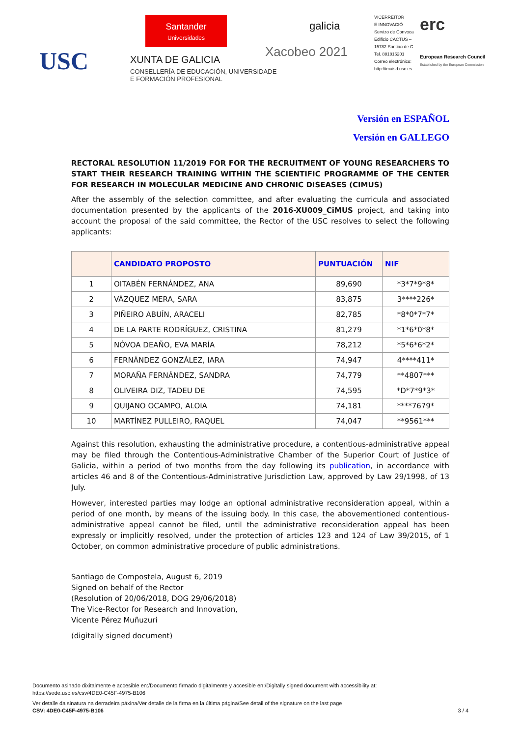Santander
Universidades
galicia
VICERREITOR
E INNOVACIÓ
Servizo de Convoca
Edificio CACTUS –
15782 Santiao de C
Tel. 881816201
Correo electrónico:
http://imaisd.usc.es
erc
European Research Council
Established by the European Commission
USC Xacobeo 2021
XUNTA DE GALICIA
CONSELLERÍA DE EDUCACIÓN, UNIVERSIDADE
E FORMACIÓN PROFESIONAL
Versión en ESPAÑOL
Versión en GALLEGO
RECTORAL RESOLUTION 11/2019 FOR FOR THE RECRUITMENT OF YOUNG RESEARCHERS TO START THEIR RESEARCH TRAINING WITHIN THE SCIENTIFIC PROGRAMME OF THE CENTER FOR RESEARCH IN MOLECULAR MEDICINE AND CHRONIC DISEASES (CIMUS)
After the assembly of the selection committee, and after evaluating the curricula and associated documentation presented by the applicants of the 2016-XU009_CiMUS project, and taking into account the proposal of the said committee, the Rector of the USC resolves to select the following applicants:
| | CANDIDATO PROPOSTO | PUNTUACIÓN | NIF |
| --- | --- | --- | --- |
| 1 | OITABÉN FERNÁNDEZ, ANA | 89,690 | *3*7*9*8* |
| 2 | VÁZQUEZ MERA, SARA | 83,875 | 3****226* |
| 3 | PIÑEIRO ABUÍN, ARACELI | 82,785 | *8*0*7*7* |
| 4 | DE LA PARTE RODRÍGUEZ, CRISTINA | 81,279 | *1*6*0*8* |
| 5 | NÓVOA DEAÑO, EVA MARÍA | 78,212 | *5*6*6*2* |
| 6 | FERNÁNDEZ GONZÁLEZ, IARA | 74,947 | 4****411* |
| 7 | MORAÑA FERNÁNDEZ, SANDRA | 74,779 | **4807*** |
| 8 | OLIVEIRA DIZ, TADEU DE | 74,595 | *D*7*9*3* |
| 9 | QUIJANO OCAMPO, ALOIA | 74,181 | ****7679* |
| 10 | MARTÍNEZ PULLEIRO, RAQUEL | 74,047 | **9561*** |
Against this resolution, exhausting the administrative procedure, a contentious-administrative appeal may be filed through the Contentious-Administrative Chamber of the Superior Court of Justice of Galicia, within a period of two months from the day following its publication, in accordance with articles 46 and 8 of the Contentious-Administrative Jurisdiction Law, approved by Law 29/1998, of 13 July.
However, interested parties may lodge an optional administrative reconsideration appeal, within a period of one month, by means of the issuing body. In this case, the abovementioned contentious-administrative appeal cannot be filed, until the administrative reconsideration appeal has been expressly or implicitly resolved, under the protection of articles 123 and 124 of Law 39/2015, of 1 October, on common administrative procedure of public administrations.
Santiago de Compostela, August 6, 2019
Signed on behalf of the Rector
(Resolution of 20/06/2018, DOG 29/06/2018)
The Vice-Rector for Research and Innovation,
Vicente Pérez Muñuzuri
(digitally signed document)
Documento asinado dixitalmente e accesible en:/Documento firmado digitalmente y accesible en:/Digitally signed document with accessibility at:
https://sede.usc.es/csv/4DE0-C45F-4975-B106
Ver detalle da sinatura na derradeira páxina/Ver detalle de la firma en la última página/See detail of the signature on the last page
CSV: 4DE0-C45F-4975-B106 3 / 4